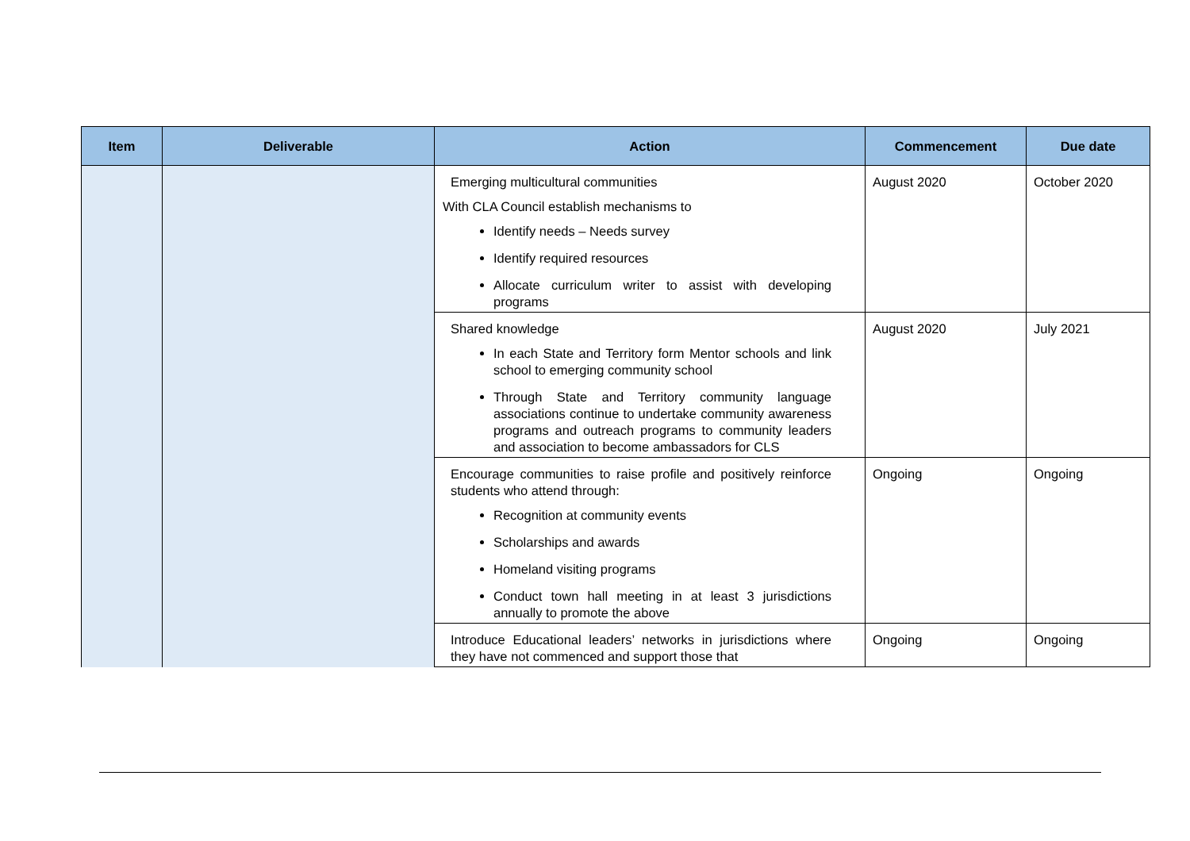| Item | Deliverable | Action | Commencement | Due date |
| --- | --- | --- | --- | --- |
| | | Emerging multicultural communities With CLA Council establish mechanisms to Identify needs – Needs survey Identify required resources Allocate curriculum writer to assist with developing programs | August 2020 | October 2020 |
| | | Shared knowledge In each State and Territory form Mentor schools and link school to emerging community school Through State and Territory community language associations continue to undertake community awareness programs and outreach programs to community leaders and association to become ambassadors for CLS | August 2020 | July 2021 |
| | | Encourage communities to raise profile and positively reinforce students who attend through: Recognition at community events Scholarships and awards Homeland visiting programs Conduct town hall meeting in at least 3 jurisdictions annually to promote the above | Ongoing | Ongoing |
| | | Introduce Educational leaders’ networks in jurisdictions where they have not commenced and support those that | Ongoing | Ongoing |